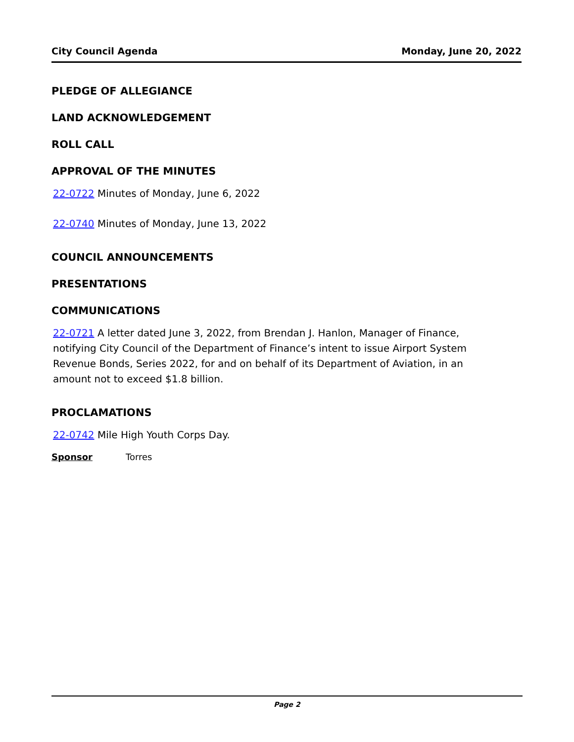City Council Agenda Monday, June 20, 2022
PLEDGE OF ALLEGIANCE
LAND ACKNOWLEDGEMENT
ROLL CALL
APPROVAL OF THE MINUTES
22-0722 Minutes of Monday, June 6, 2022
22-0740 Minutes of Monday, June 13, 2022
COUNCIL ANNOUNCEMENTS
PRESENTATIONS
COMMUNICATIONS
22-0721 A letter dated June 3, 2022, from Brendan J. Hanlon, Manager of Finance, notifying City Council of the Department of Finance’s intent to issue Airport System Revenue Bonds, Series 2022, for and on behalf of its Department of Aviation, in an amount not to exceed $1.8 billion.
PROCLAMATIONS
22-0742 Mile High Youth Corps Day.
Sponsor Torres
Page 2